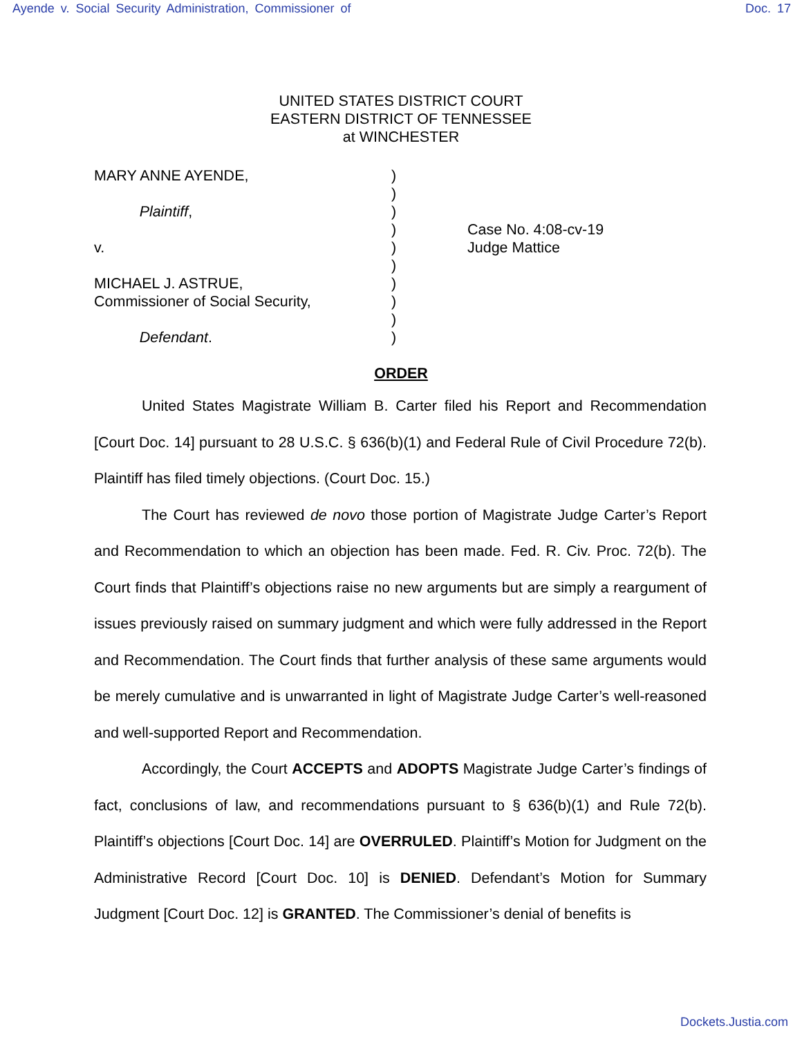Ayende v. Social Security Administration, Commissioner of Doc. 17
UNITED STATES DISTRICT COURT
EASTERN DISTRICT OF TENNESSEE
at WINCHESTER
MARY ANNE AYENDE,
Plaintiff,
v.
MICHAEL J. ASTRUE,
Commissioner of Social Security,
Defendant.
)
)
)
)
)
)
)
)
)
)
Case No. 4:08-cv-19
Judge Mattice
ORDER
United States Magistrate William B. Carter filed his Report and Recommendation [Court Doc. 14] pursuant to 28 U.S.C. § 636(b)(1) and Federal Rule of Civil Procedure 72(b). Plaintiff has filed timely objections. (Court Doc. 15.)
The Court has reviewed de novo those portion of Magistrate Judge Carter’s Report and Recommendation to which an objection has been made. Fed. R. Civ. Proc. 72(b). The Court finds that Plaintiff’s objections raise no new arguments but are simply a reargument of issues previously raised on summary judgment and which were fully addressed in the Report and Recommendation. The Court finds that further analysis of these same arguments would be merely cumulative and is unwarranted in light of Magistrate Judge Carter’s well-reasoned and well-supported Report and Recommendation.
Accordingly, the Court ACCEPTS and ADOPTS Magistrate Judge Carter’s findings of fact, conclusions of law, and recommendations pursuant to § 636(b)(1) and Rule 72(b). Plaintiff’s objections [Court Doc. 14] are OVERRULED. Plaintiff’s Motion for Judgment on the Administrative Record [Court Doc. 10] is DENIED. Defendant’s Motion for Summary Judgment [Court Doc. 12] is GRANTED. The Commissioner’s denial of benefits is
Dockets.Justia.com